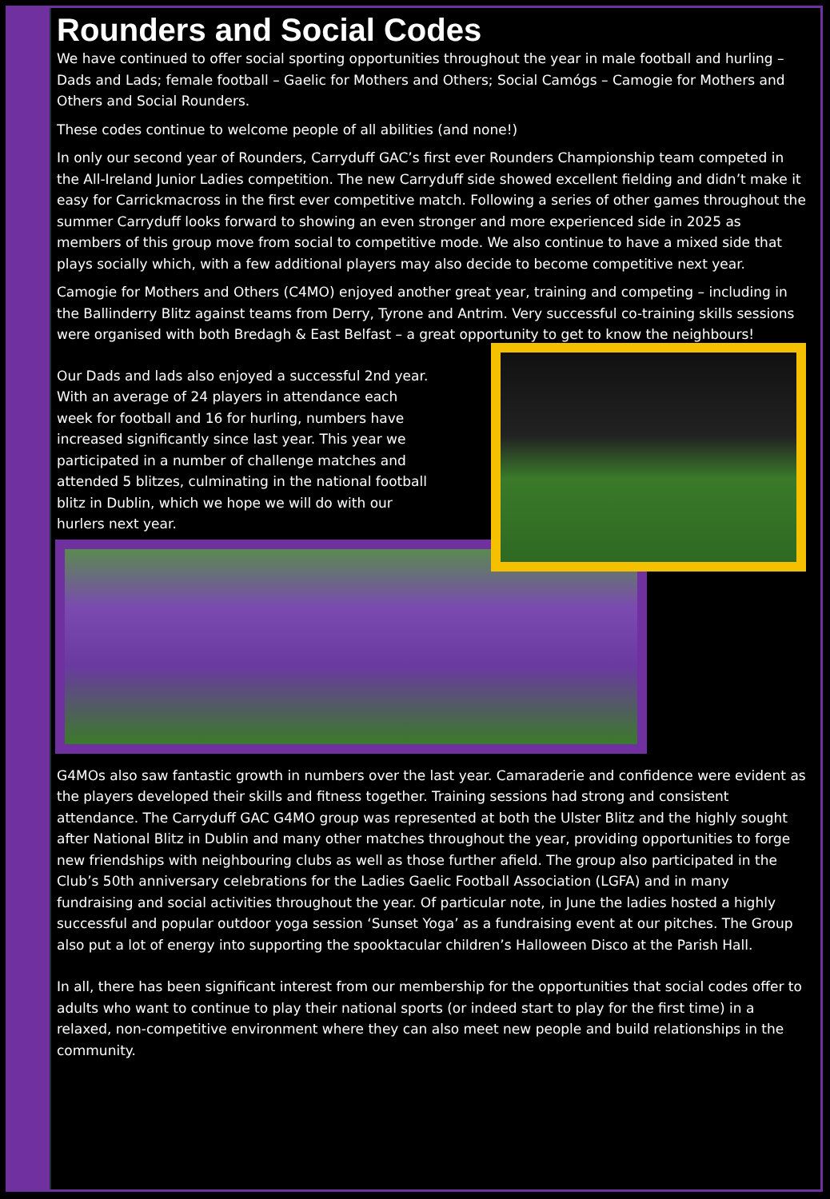Rounders and Social Codes
We have continued to offer social sporting opportunities throughout the year in male football and hurling – Dads and Lads; female football – Gaelic for Mothers and Others; Social Camógs – Camogie for Mothers and Others and Social Rounders.
These codes continue to welcome people of all abilities (and none!)
In only our second year of Rounders, Carryduff GAC’s first ever Rounders Championship team competed in the All-Ireland Junior Ladies competition. The new Carryduff side showed excellent fielding and didn’t make it easy for Carrickmacross in the first ever competitive match. Following a series of other games throughout the summer Carryduff looks forward to showing an even stronger and more experienced side in 2025 as members of this group move from social to competitive mode. We also continue to have a mixed side that plays socially which, with a few additional players may also decide to become competitive next year.
Camogie for Mothers and Others (C4MO) enjoyed another great year, training and competing – including in the Ballinderry Blitz against teams from Derry, Tyrone and Antrim. Very successful co-training skills sessions were organised with both Bredagh & East Belfast – a great opportunity to get to know the neighbours!
Our Dads and lads also enjoyed a successful 2nd year. With an average of 24 players in attendance each week for football and 16 for hurling, numbers have increased significantly since last year. This year we participated in a number of challenge matches and attended 5 blitzes, culminating in the national football blitz in Dublin, which we hope we will do with our hurlers next year.
G4MOs also saw fantastic growth in numbers over the last year. Camaraderie and confidence were evident as the players developed their skills and fitness together. Training sessions had strong and consistent attendance. The Carryduff GAC G4MO group was represented at both the Ulster Blitz and the highly sought after National Blitz in Dublin and many other matches throughout the year, providing opportunities to forge new friendships with neighbouring clubs as well as those further afield. The group also participated in the Club’s 50th anniversary celebrations for the Ladies Gaelic Football Association (LGFA) and in many fundraising and social activities throughout the year. Of particular note, in June the ladies hosted a highly successful and popular outdoor yoga session ‘Sunset Yoga’ as a fundraising event at our pitches. The Group also put a lot of energy into supporting the spooktacular children’s Halloween Disco at the Parish Hall.
In all, there has been significant interest from our membership for the opportunities that social codes offer to adults who want to continue to play their national sports (or indeed start to play for the first time) in a relaxed, non-competitive environment where they can also meet new people and build relationships in the community.